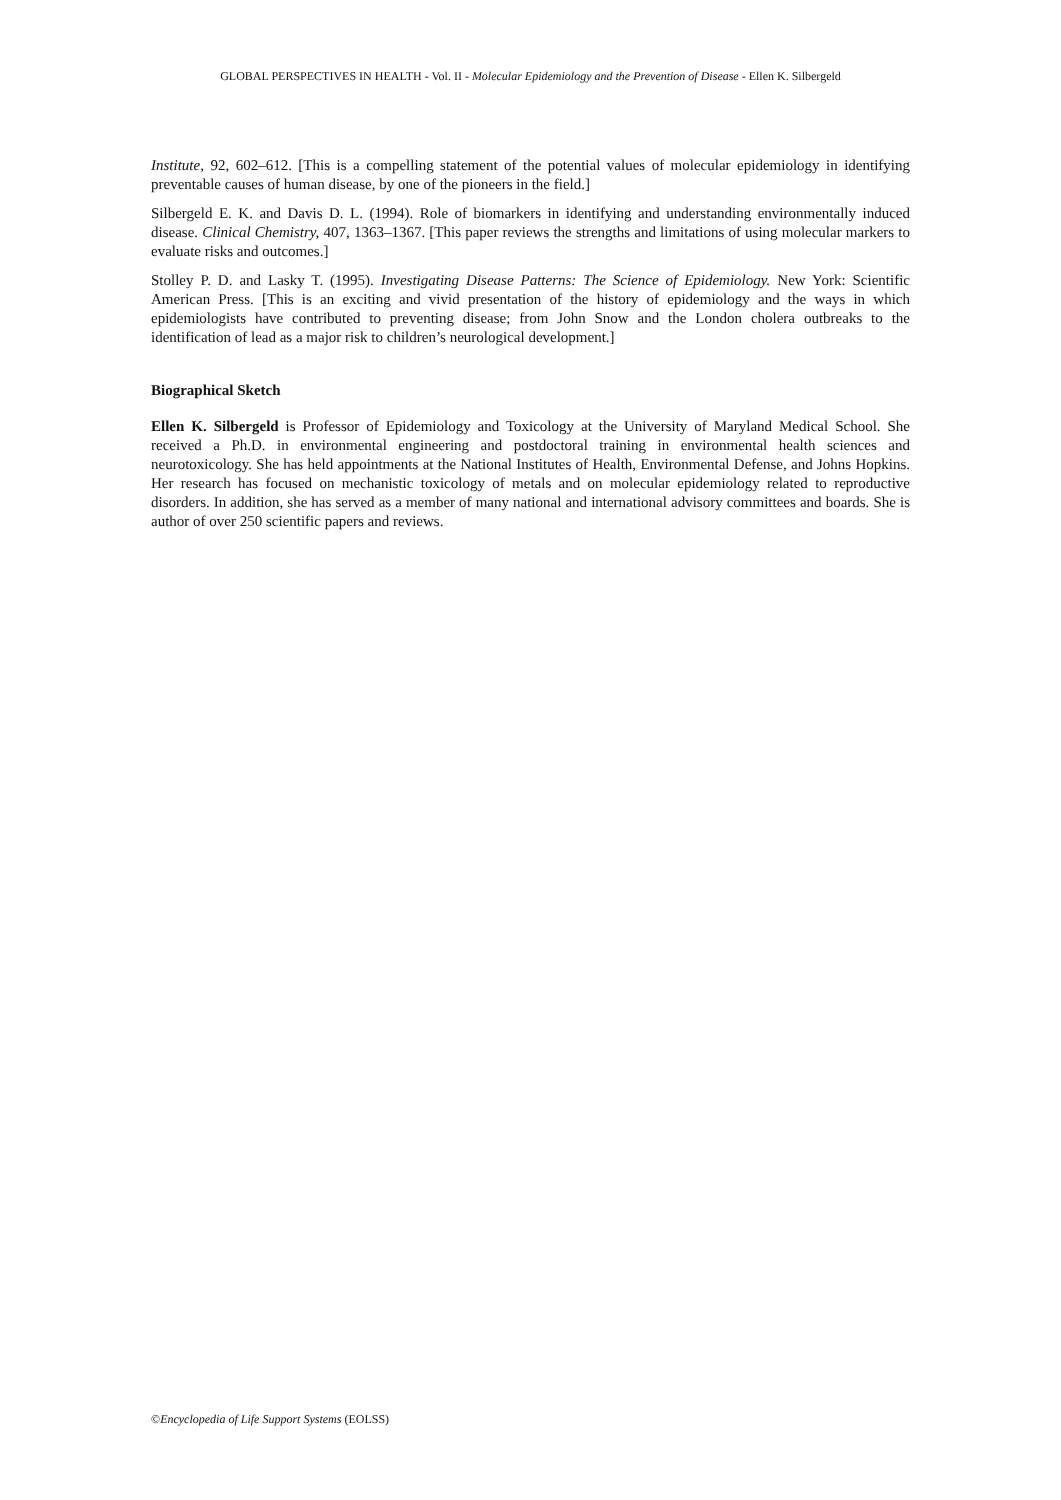GLOBAL PERSPECTIVES IN HEALTH - Vol. II - Molecular Epidemiology and the Prevention of Disease - Ellen K. Silbergeld
Institute, 92, 602–612. [This is a compelling statement of the potential values of molecular epidemiology in identifying preventable causes of human disease, by one of the pioneers in the field.]
Silbergeld E. K. and Davis D. L. (1994). Role of biomarkers in identifying and understanding environmentally induced disease. Clinical Chemistry, 407, 1363–1367. [This paper reviews the strengths and limitations of using molecular markers to evaluate risks and outcomes.]
Stolley P. D. and Lasky T. (1995). Investigating Disease Patterns: The Science of Epidemiology. New York: Scientific American Press. [This is an exciting and vivid presentation of the history of epidemiology and the ways in which epidemiologists have contributed to preventing disease; from John Snow and the London cholera outbreaks to the identification of lead as a major risk to children’s neurological development.]
Biographical Sketch
Ellen K. Silbergeld is Professor of Epidemiology and Toxicology at the University of Maryland Medical School. She received a Ph.D. in environmental engineering and postdoctoral training in environmental health sciences and neurotoxicology. She has held appointments at the National Institutes of Health, Environmental Defense, and Johns Hopkins. Her research has focused on mechanistic toxicology of metals and on molecular epidemiology related to reproductive disorders. In addition, she has served as a member of many national and international advisory committees and boards. She is author of over 250 scientific papers and reviews.
©Encyclopedia of Life Support Systems (EOLSS)